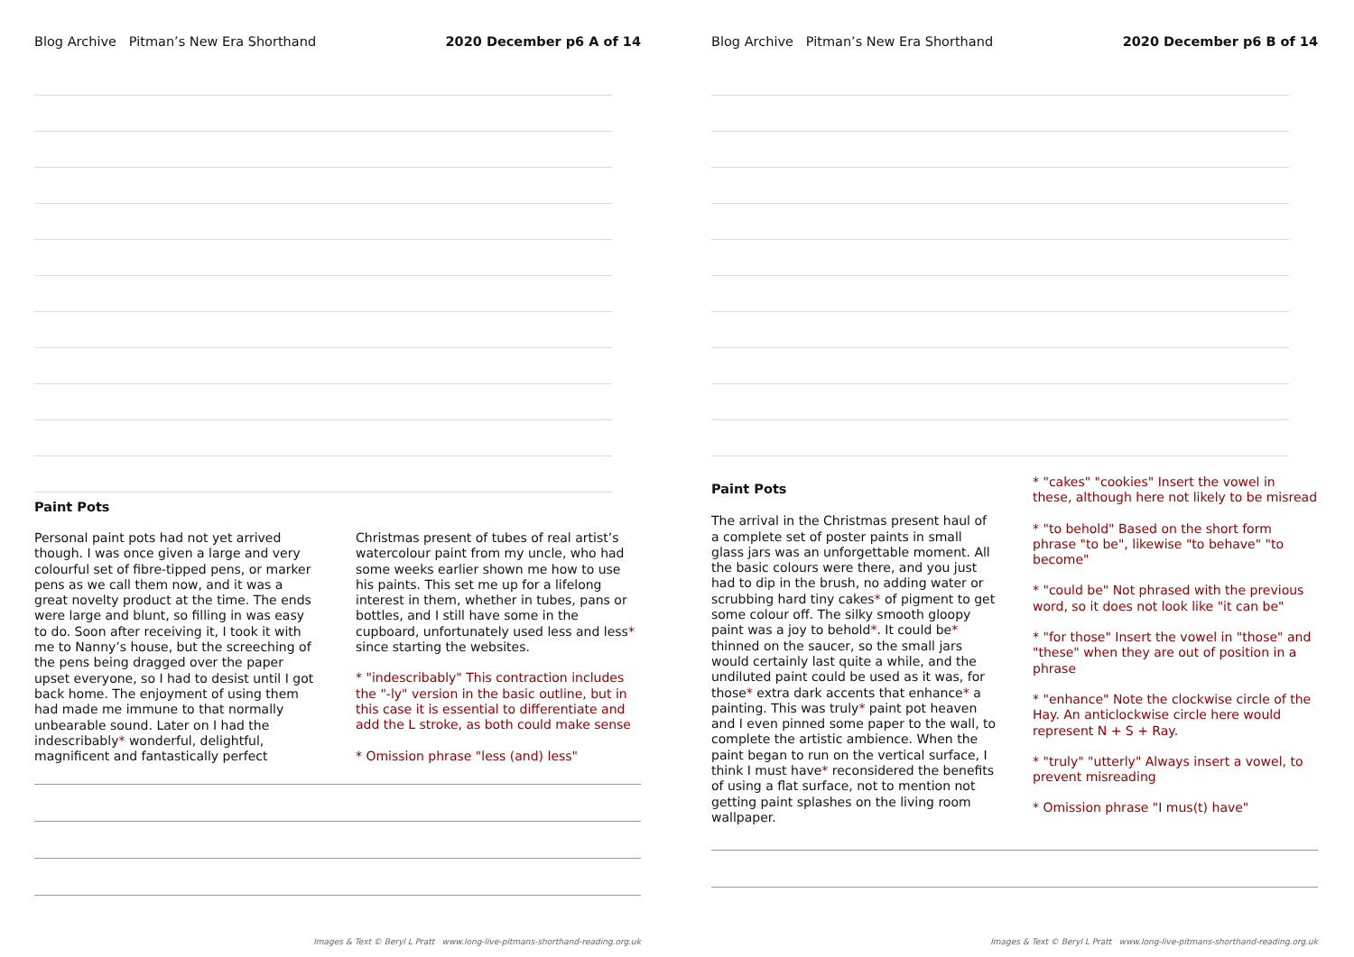Blog Archive Pitman’s New Era Shorthand 2020 December p6 A of 14
Paint Pots
Personal paint pots had not yet arrived though. I was once given a large and very colourful set of fibre-tipped pens, or marker pens as we call them now, and it was a great novelty product at the time. The ends were large and blunt, so filling in was easy to do. Soon after receiving it, I took it with me to Nanny’s house, but the screeching of the pens being dragged over the paper upset everyone, so I had to desist until I got back home. The enjoyment of using them had made me immune to that normally unbearable sound. Later on I had the indescribably* wonderful, delightful, magnificent and fantastically perfect
Christmas present of tubes of real artist’s watercolour paint from my uncle, who had some weeks earlier shown me how to use his paints. This set me up for a lifelong interest in them, whether in tubes, pans or bottles, and I still have some in the cupboard, unfortunately used less and less* since starting the websites.
* "indescribably" This contraction includes the "-ly" version in the basic outline, but in this case it is essential to differentiate and add the L stroke, as both could make sense
* Omission phrase "less (and) less"
Images & Text © Beryl L Pratt www.long-live-pitmans-shorthand-reading.org.uk
Blog Archive Pitman’s New Era Shorthand 2020 December p6 B of 14
Paint Pots
The arrival in the Christmas present haul of a complete set of poster paints in small glass jars was an unforgettable moment. All the basic colours were there, and you just had to dip in the brush, no adding water or scrubbing hard tiny cakes* of pigment to get some colour off. The silky smooth gloopy paint was a joy to behold*. It could be* thinned on the saucer, so the small jars would certainly last quite a while, and the undiluted paint could be used as it was, for those* extra dark accents that enhance* a painting. This was truly* paint pot heaven and I even pinned some paper to the wall, to complete the artistic ambience. When the paint began to run on the vertical surface, I think I must have* reconsidered the benefits of using a flat surface, not to mention not getting paint splashes on the living room wallpaper.
* "cakes" "cookies" Insert the vowel in these, although here not likely to be misread
* "to behold" Based on the short form phrase "to be", likewise "to behave" "to become"
* "could be" Not phrased with the previous word, so it does not look like "it can be"
* "for those" Insert the vowel in "those" and "these" when they are out of position in a phrase
* "enhance" Note the clockwise circle of the Hay. An anticlockwise circle here would represent N + S + Ray.
* "truly" "utterly" Always insert a vowel, to prevent misreading
* Omission phrase "I mus(t) have"
Images & Text © Beryl L Pratt www.long-live-pitmans-shorthand-reading.org.uk